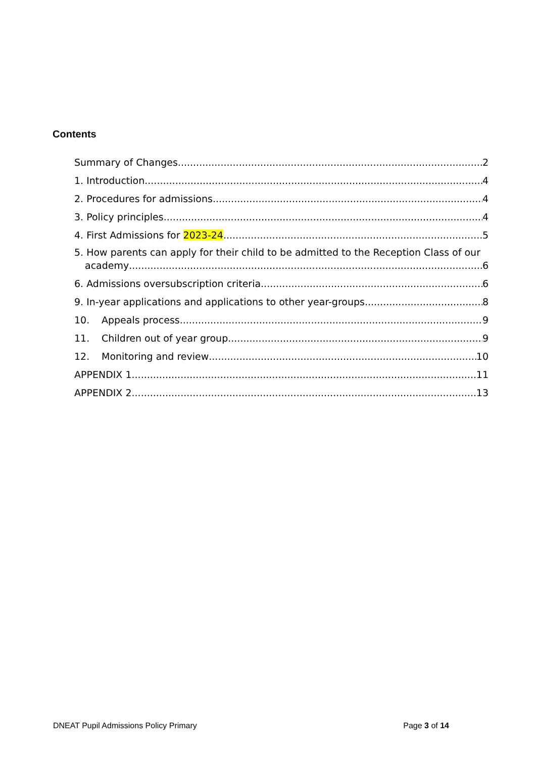Contents
Summary of Changes 2
1. Introduction 4
2. Procedures for admissions 4
3. Policy principles 4
4. First Admissions for 2023-24 5
5. How parents can apply for their child to be admitted to the Reception Class of our
academy 6
6. Admissions oversubscription criteria 6
9. In-year applications and applications to other year-groups 8
10. Appeals process 9
11. Children out of year group 9
12. Monitoring and review 10
APPENDIX 1 11
APPENDIX 2 13
DNEAT Pupil Admissions Policy Primary Page 3 of 14